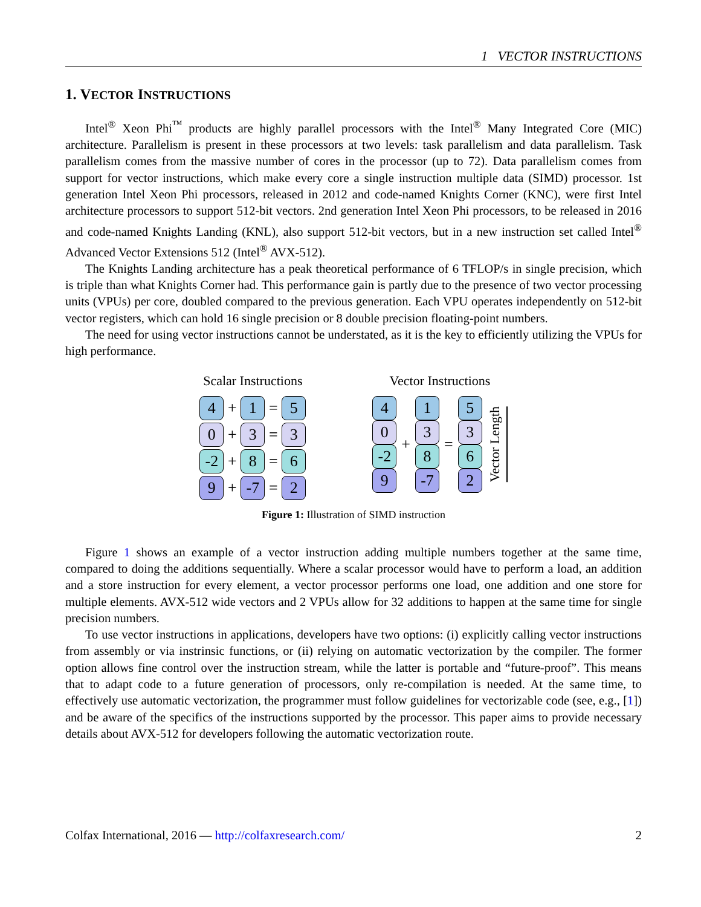1 VECTOR INSTRUCTIONS
1. VECTOR INSTRUCTIONS
Intel<sup>®</sup> Xeon Phi<sup>™</sup> products are highly parallel processors with the Intel<sup>®</sup> Many Integrated Core (MIC) architecture. Parallelism is present in these processors at two levels: task parallelism and data parallelism. Task parallelism comes from the massive number of cores in the processor (up to 72). Data parallelism comes from support for vector instructions, which make every core a single instruction multiple data (SIMD) processor. 1st generation Intel Xeon Phi processors, released in 2012 and code-named Knights Corner (KNC), were first Intel architecture processors to support 512-bit vectors. 2nd generation Intel Xeon Phi processors, to be released in 2016 and code-named Knights Landing (KNL), also support 512-bit vectors, but in a new instruction set called Intel<sup>®</sup> Advanced Vector Extensions 512 (Intel<sup>®</sup> AVX-512).
The Knights Landing architecture has a peak theoretical performance of 6 TFLOP/s in single precision, which is triple than what Knights Corner had. This performance gain is partly due to the presence of two vector processing units (VPUs) per core, doubled compared to the previous generation. Each VPU operates independently on 512-bit vector registers, which can hold 16 single precision or 8 double precision floating-point numbers.
The need for using vector instructions cannot be understated, as it is the key to efficiently utilizing the VPUs for high performance.
Scalar Instructions
4
+
1
=
5
0
+
3
=
3
-2
+
8
=
6
9
+
-7
=
2
Vector Instructions
4
0
-2
9
+
1
3
8
-7
=
5
3
6
2
Vector Length
Figure 1: Illustration of SIMD instruction
Figure 1 shows an example of a vector instruction adding multiple numbers together at the same time, compared to doing the additions sequentially. Where a scalar processor would have to perform a load, an addition and a store instruction for every element, a vector processor performs one load, one addition and one store for multiple elements. AVX-512 wide vectors and 2 VPUs allow for 32 additions to happen at the same time for single precision numbers.
To use vector instructions in applications, developers have two options: (i) explicitly calling vector instructions from assembly or via instrinsic functions, or (ii) relying on automatic vectorization by the compiler. The former option allows fine control over the instruction stream, while the latter is portable and “future-proof”. This means that to adapt code to a future generation of processors, only re-compilation is needed. At the same time, to effectively use automatic vectorization, the programmer must follow guidelines for vectorizable code (see, e.g., [1]) and be aware of the specifics of the instructions supported by the processor. This paper aims to provide necessary details about AVX-512 for developers following the automatic vectorization route.
Colfax International, 2016 — http://colfaxresearch.com/ 2